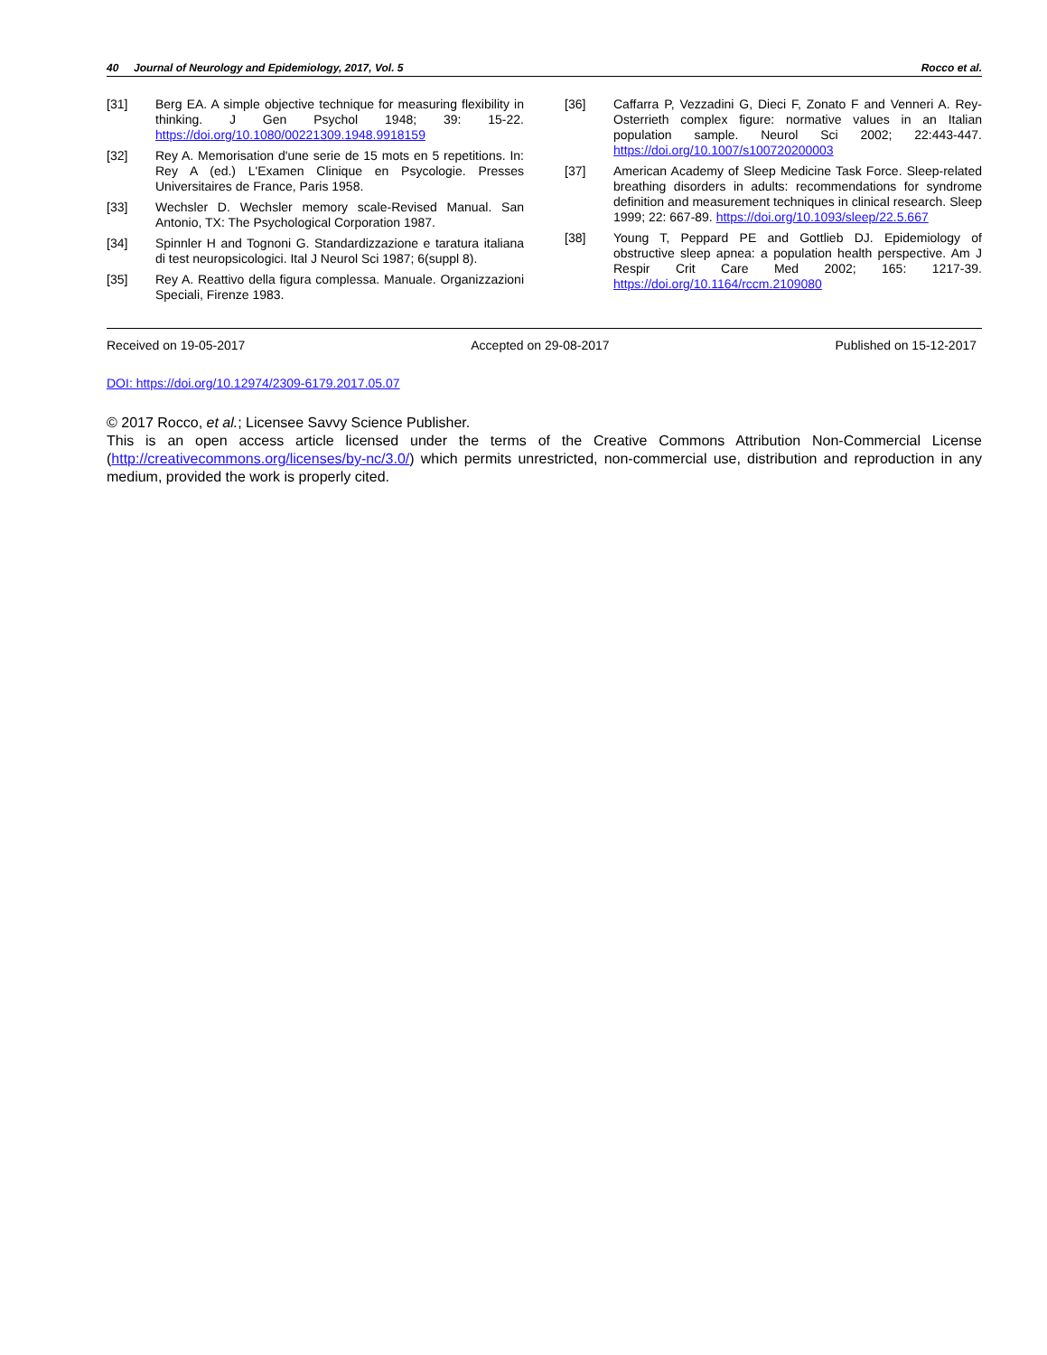40 Journal of Neurology and Epidemiology, 2017, Vol. 5 Rocco et al.
[31] Berg EA. A simple objective technique for measuring flexibility in thinking. J Gen Psychol 1948; 39: 15-22. https://doi.org/10.1080/00221309.1948.9918159
[32] Rey A. Memorisation d'une serie de 15 mots en 5 repetitions. In: Rey A (ed.) L'Examen Clinique en Psycologie. Presses Universitaires de France, Paris 1958.
[33] Wechsler D. Wechsler memory scale-Revised Manual. San Antonio, TX: The Psychological Corporation 1987.
[34] Spinnler H and Tognoni G. Standardizzazione e taratura italiana di test neuropsicologici. Ital J Neurol Sci 1987; 6(suppl 8).
[35] Rey A. Reattivo della figura complessa. Manuale. Organizzazioni Speciali, Firenze 1983.
[36] Caffarra P, Vezzadini G, Dieci F, Zonato F and Venneri A. Rey-Osterrieth complex figure: normative values in an Italian population sample. Neurol Sci 2002; 22:443-447. https://doi.org/10.1007/s100720200003
[37] American Academy of Sleep Medicine Task Force. Sleep-related breathing disorders in adults: recommendations for syndrome definition and measurement techniques in clinical research. Sleep 1999; 22: 667-89. https://doi.org/10.1093/sleep/22.5.667
[38] Young T, Peppard PE and Gottlieb DJ. Epidemiology of obstructive sleep apnea: a population health perspective. Am J Respir Crit Care Med 2002; 165: 1217-39. https://doi.org/10.1164/rccm.2109080
Received on 19-05-2017 Accepted on 29-08-2017 Published on 15-12-2017
DOI: https://doi.org/10.12974/2309-6179.2017.05.07
© 2017 Rocco, et al.; Licensee Savvy Science Publisher.
This is an open access article licensed under the terms of the Creative Commons Attribution Non-Commercial License (http://creativecommons.org/licenses/by-nc/3.0/) which permits unrestricted, non-commercial use, distribution and reproduction in any medium, provided the work is properly cited.